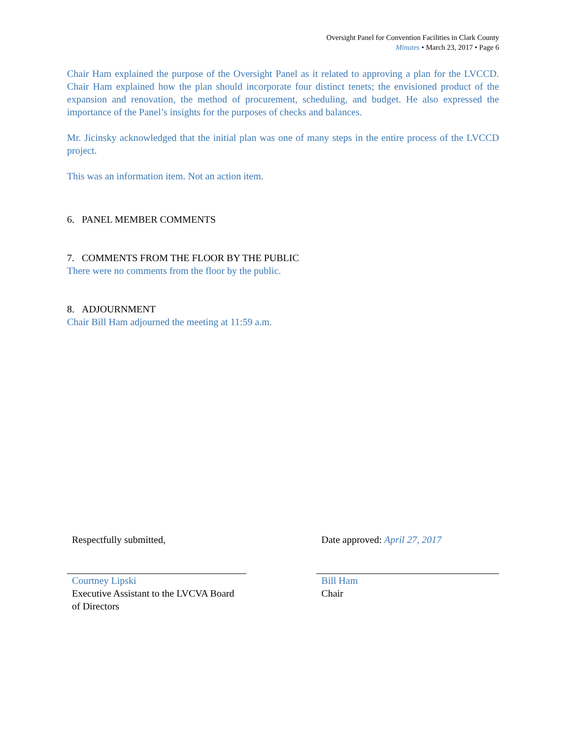Oversight Panel for Convention Facilities in Clark County
Minutes • March 23, 2017 • Page 6
Chair Ham explained the purpose of the Oversight Panel as it related to approving a plan for the LVCCD. Chair Ham explained how the plan should incorporate four distinct tenets; the envisioned product of the expansion and renovation, the method of procurement, scheduling, and budget. He also expressed the importance of the Panel’s insights for the purposes of checks and balances.
Mr. Jicinsky acknowledged that the initial plan was one of many steps in the entire process of the LVCCD project.
This was an information item. Not an action item.
6. PANEL MEMBER COMMENTS
7. COMMENTS FROM THE FLOOR BY THE PUBLIC
There were no comments from the floor by the public.
8. ADJOURNMENT
Chair Bill Ham adjourned the meeting at 11:59 a.m.
Respectfully submitted,
Courtney Lipski
Executive Assistant to the LVCVA Board of Directors
Date approved: April 27, 2017
Bill Ham
Chair